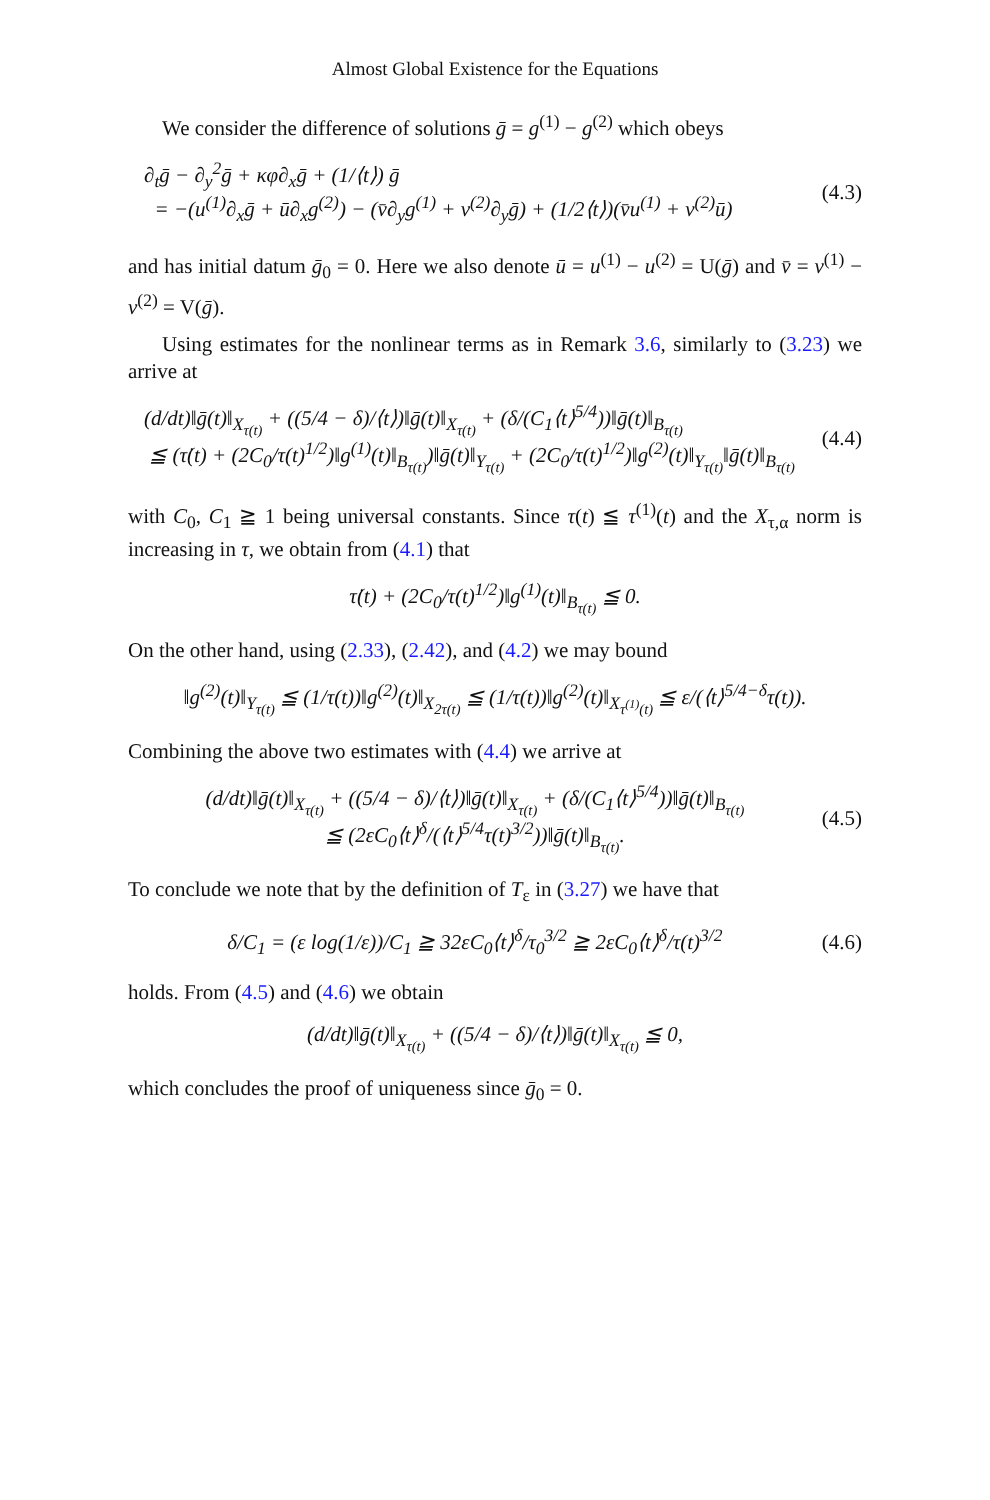Almost Global Existence for the Equations
We consider the difference of solutions ḡ = g<sup>(1)</sup> − g<sup>(2)</sup> which obeys
∂<sub>t</sub>ḡ − ∂<sub>y</sub><sup>2</sup>ḡ + κφ∂<sub>x</sub>ḡ + (1/⟨t⟩) ḡ
= −(u<sup>(1)</sup>∂<sub>x</sub>ḡ + ū∂<sub>x</sub>g<sup>(2)</sup>) − (v̄∂<sub>y</sub>g<sup>(1)</sup> + v<sup>(2)</sup>∂<sub>y</sub>ḡ) + (1/2⟨t⟩)(v̄u<sup>(1)</sup> + v<sup>(2)</sup>ū)
(4.3)
and has initial datum ḡ<sub>0</sub> = 0. Here we also denote ū = u<sup>(1)</sup> − u<sup>(2)</sup> = U(ḡ) and v̄ = v<sup>(1)</sup> − v<sup>(2)</sup> = V(ḡ).
Using estimates for the nonlinear terms as in Remark 3.6, similarly to (3.23) we arrive at
(d/dt)‖ḡ(t)‖<sub>X<sub>τ(t)</sub></sub> + ((5/4 − δ)/⟨t⟩)‖ḡ(t)‖<sub>X<sub>τ(t)</sub></sub> + (δ/(C<sub>1</sub>⟨t⟩<sup>5/4</sup>))‖ḡ(t)‖<sub>B<sub>τ(t)</sub></sub>
≦ (τ̇(t) + (2C<sub>0</sub>/τ(t)<sup>1/2</sup>)‖g<sup>(1)</sup>(t)‖<sub>B<sub>τ(t)</sub></sub>)‖ḡ(t)‖<sub>Y<sub>τ(t)</sub></sub> + (2C<sub>0</sub>/τ(t)<sup>1/2</sup>)‖g<sup>(2)</sup>(t)‖<sub>Y<sub>τ(t)</sub></sub>‖ḡ(t)‖<sub>B<sub>τ(t)</sub></sub>
(4.4)
with C<sub>0</sub>, C<sub>1</sub> ≧ 1 being universal constants. Since τ(t) ≦ τ<sup>(1)</sup>(t) and the X<sub>τ,α</sub> norm is increasing in τ, we obtain from (4.1) that
τ̇(t) + (2C<sub>0</sub>/τ(t)<sup>1/2</sup>)‖g<sup>(1)</sup>(t)‖<sub>B<sub>τ(t)</sub></sub> ≦ 0.
On the other hand, using (2.33), (2.42), and (4.2) we may bound
‖g<sup>(2)</sup>(t)‖<sub>Y<sub>τ(t)</sub></sub> ≦ (1/τ(t))‖g<sup>(2)</sup>(t)‖<sub>X<sub>2τ(t)</sub></sub> ≦ (1/τ(t))‖g<sup>(2)</sup>(t)‖<sub>X<sub>τ<sup>(1)</sup>(t)</sub></sub> ≦ ε/(⟨t⟩<sup>5/4−δ</sup>τ(t)).
Combining the above two estimates with (4.4) we arrive at
(d/dt)‖ḡ(t)‖<sub>X<sub>τ(t)</sub></sub> + ((5/4 − δ)/⟨t⟩)‖ḡ(t)‖<sub>X<sub>τ(t)</sub></sub> + (δ/(C<sub>1</sub>⟨t⟩<sup>5/4</sup>))‖ḡ(t)‖<sub>B<sub>τ(t)</sub></sub>
≦ (2εC<sub>0</sub>⟨t⟩<sup>δ</sup>/(⟨t⟩<sup>5/4</sup>τ(t)<sup>3/2</sup>))‖ḡ(t)‖<sub>B<sub>τ(t)</sub></sub>.
(4.5)
To conclude we note that by the definition of T<sub>ε</sub> in (3.27) we have that
δ/C<sub>1</sub> = (ε log(1/ε))/C<sub>1</sub> ≧ 32εC<sub>0</sub>⟨t⟩<sup>δ</sup>/τ<sub>0</sub><sup>3/2</sup> ≧ 2εC<sub>0</sub>⟨t⟩<sup>δ</sup>/τ(t)<sup>3/2</sup>
(4.6)
holds. From (4.5) and (4.6) we obtain
(d/dt)‖ḡ(t)‖<sub>X<sub>τ(t)</sub></sub> + ((5/4 − δ)/⟨t⟩)‖ḡ(t)‖<sub>X<sub>τ(t)</sub></sub> ≦ 0,
which concludes the proof of uniqueness since ḡ<sub>0</sub> = 0.